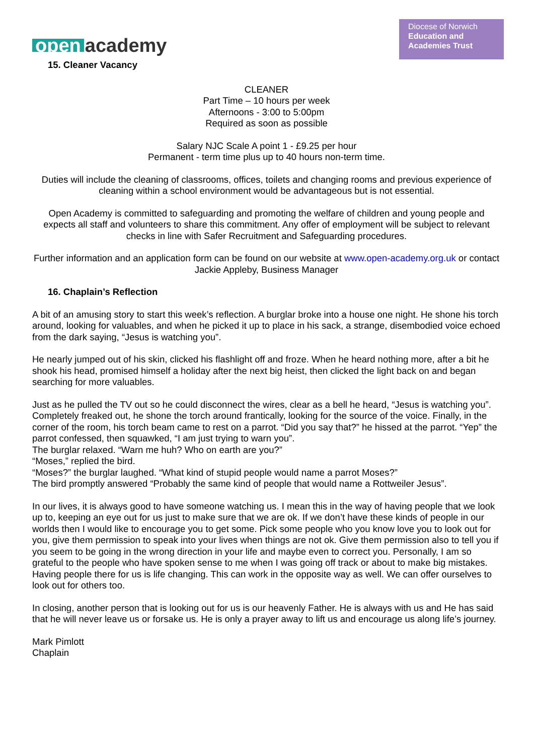open academy
Diocese of Norwich
Education and
Academies Trust
15. Cleaner Vacancy
CLEANER
Part Time – 10 hours per week
Afternoons - 3:00 to 5:00pm
Required as soon as possible
Salary NJC Scale A point 1 - £9.25 per hour
Permanent - term time plus up to 40 hours non-term time.
Duties will include the cleaning of classrooms, offices, toilets and changing rooms and previous experience of cleaning within a school environment would be advantageous but is not essential.
Open Academy is committed to safeguarding and promoting the welfare of children and young people and expects all staff and volunteers to share this commitment. Any offer of employment will be subject to relevant checks in line with Safer Recruitment and Safeguarding procedures.
Further information and an application form can be found on our website at www.open-academy.org.uk or contact Jackie Appleby, Business Manager
16. Chaplain’s Reflection
A bit of an amusing story to start this week’s reflection. A burglar broke into a house one night. He shone his torch around, looking for valuables, and when he picked it up to place in his sack, a strange, disembodied voice echoed from the dark saying, “Jesus is watching you”.
He nearly jumped out of his skin, clicked his flashlight off and froze. When he heard nothing more, after a bit he shook his head, promised himself a holiday after the next big heist, then clicked the light back on and began searching for more valuables.
Just as he pulled the TV out so he could disconnect the wires, clear as a bell he heard, “Jesus is watching you”. Completely freaked out, he shone the torch around frantically, looking for the source of the voice. Finally, in the corner of the room, his torch beam came to rest on a parrot. “Did you say that?” he hissed at the parrot. “Yep” the parrot confessed, then squawked, “I am just trying to warn you”.
The burglar relaxed. “Warn me huh? Who on earth are you?”
“Moses,” replied the bird.
“Moses?” the burglar laughed. “What kind of stupid people would name a parrot Moses?”
The bird promptly answered “Probably the same kind of people that would name a Rottweiler Jesus”.
In our lives, it is always good to have someone watching us. I mean this in the way of having people that we look up to, keeping an eye out for us just to make sure that we are ok. If we don’t have these kinds of people in our worlds then I would like to encourage you to get some. Pick some people who you know love you to look out for you, give them permission to speak into your lives when things are not ok. Give them permission also to tell you if you seem to be going in the wrong direction in your life and maybe even to correct you. Personally, I am so grateful to the people who have spoken sense to me when I was going off track or about to make big mistakes. Having people there for us is life changing. This can work in the opposite way as well. We can offer ourselves to look out for others too.
In closing, another person that is looking out for us is our heavenly Father. He is always with us and He has said that he will never leave us or forsake us. He is only a prayer away to lift us and encourage us along life’s journey.
Mark Pimlott
Chaplain